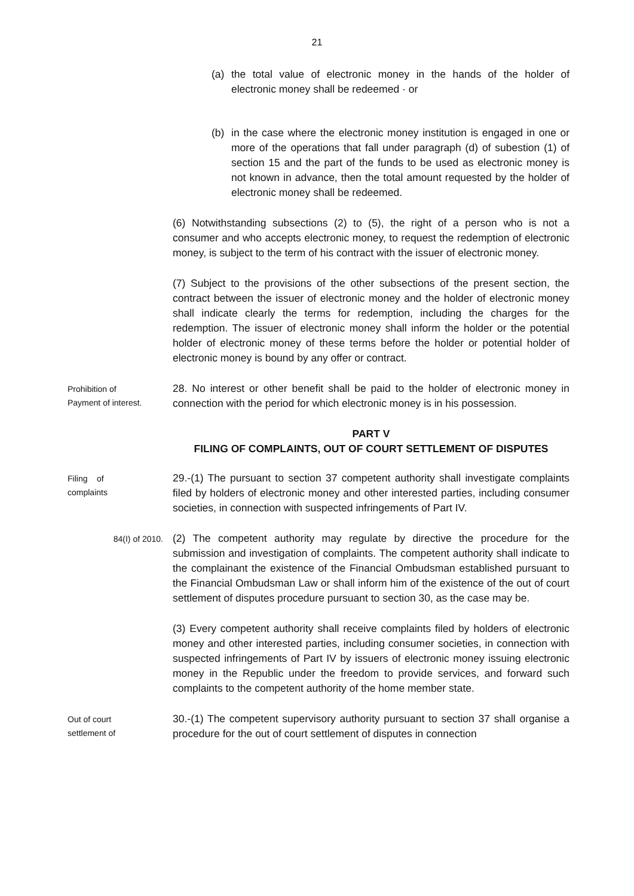21
(a) the total value of electronic money in the hands of the holder of electronic money shall be redeemed · or
(b) in the case where the electronic money institution is engaged in one or more of the operations that fall under paragraph (d) of subestion (1) of section 15 and the part of the funds to be used as electronic money is not known in advance, then the total amount requested by the holder of electronic money shall be redeemed.
(6) Notwithstanding subsections (2) to (5), the right of a person who is not a consumer and who accepts electronic money, to request the redemption of electronic money, is subject to the term of his contract with the issuer of electronic money.
(7) Subject to the provisions of the other subsections of the present section, the contract between the issuer of electronic money and the holder of electronic money shall indicate clearly the terms for redemption, including the charges for the redemption. The issuer of electronic money shall inform the holder or the potential holder of electronic money of these terms before the holder or potential holder of electronic money is bound by any offer or contract.
Prohibition of
Payment of interest.
28. No interest or other benefit shall be paid to the holder of electronic money in connection with the period for which electronic money is in his possession.
PART V
FILING OF COMPLAINTS, OUT OF COURT SETTLEMENT OF DISPUTES
Filing of
complaints
29.-(1) The pursuant to section 37 competent authority shall investigate complaints filed by holders of electronic money and other interested parties, including consumer societies, in connection with suspected infringements of Part IV.
84(I) of 2010.
(2) The competent authority may regulate by directive the procedure for the submission and investigation of complaints. The competent authority shall indicate to the complainant the existence of the Financial Ombudsman established pursuant to the Financial Ombudsman Law or shall inform him of the existence of the out of court settlement of disputes procedure pursuant to section 30, as the case may be.
(3) Every competent authority shall receive complaints filed by holders of electronic money and other interested parties, including consumer societies, in connection with suspected infringements of Part IV by issuers of electronic money issuing electronic money in the Republic under the freedom to provide services, and forward such complaints to the competent authority of the home member state.
Out of court
settlement of
30.-(1) The competent supervisory authority pursuant to section 37 shall organise a procedure for the out of court settlement of disputes in connection